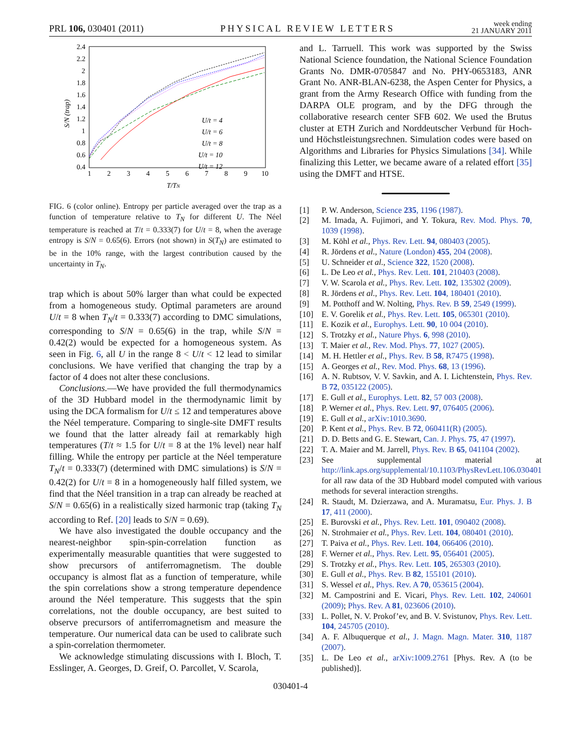PRL 106, 030401 (2011) PHYSICAL REVIEW LETTERS week ending
21 JANUARY 2011
2.4
2.2
2
1.8
1.6
1.4
1.2
1
0.8
0.6
0.4
1
2
3
4
5
6
7
8
9
10
T/TN
S/N (trap)
U/t = 4
U/t = 6
U/t = 8
U/t = 10
U/t = 12
FIG. 6 (color online). Entropy per particle averaged over the trap as a function of temperature relative to T<sub>N</sub> for different U. The Néel temperature is reached at T/t = 0.333(7) for U/t = 8, when the average entropy is S/N = 0.65(6). Errors (not shown) in S(T<sub>N</sub>) are estimated to be in the 10% range, with the largest contribution caused by the uncertainty in T<sub>N</sub>.
trap which is about 50% larger than what could be expected from a homogeneous study. Optimal parameters are around U/t = 8 when T<sub>N</sub>/t = 0.333(7) according to DMC simulations, corresponding to S/N = 0.65(6) in the trap, while S/N = 0.42(2) would be expected for a homogeneous system. As seen in Fig. 6, all U in the range 8 < U/t < 12 lead to similar conclusions. We have verified that changing the trap by a factor of 4 does not alter these conclusions.
Conclusions.—We have provided the full thermodynamics of the 3D Hubbard model in the thermodynamic limit by using the DCA formalism for U/t ≤ 12 and temperatures above the Néel temperature. Comparing to single-site DMFT results we found that the latter already fail at remarkably high temperatures (T/t ≈ 1.5 for U/t = 8 at the 1% level) near half filling. While the entropy per particle at the Néel temperature T<sub>N</sub>/t = 0.333(7) (determined with DMC simulations) is S/N = 0.42(2) for U/t = 8 in a homogeneously half filled system, we find that the Néel transition in a trap can already be reached at S/N = 0.65(6) in a realistically sized harmonic trap (taking T<sub>N</sub> according to Ref. [20] leads to S/N = 0.69).
We have also investigated the double occupancy and the nearest-neighbor spin-spin-correlation function as experimentally measurable quantities that were suggested to show precursors of antiferromagnetism. The double occupancy is almost flat as a function of temperature, while the spin correlations show a strong temperature dependence around the Néel temperature. This suggests that the spin correlations, not the double occupancy, are best suited to observe precursors of antiferromagnetism and measure the temperature. Our numerical data can be used to calibrate such a spin-correlation thermometer.
We acknowledge stimulating discussions with I. Bloch, T. Esslinger, A. Georges, D. Greif, O. Parcollet, V. Scarola,
and L. Tarruell. This work was supported by the Swiss National Science foundation, the National Science Foundation Grants No. DMR-0705847 and No. PHY-0653183, ANR Grant No. ANR-BLAN-6238, the Aspen Center for Physics, a grant from the Army Research Office with funding from the DARPA OLE program, and by the DFG through the collaborative research center SFB 602. We used the Brutus cluster at ETH Zurich and Norddeutscher Verbund für Hoch- und Höchstleistungsrechnen. Simulation codes were based on Algorithms and Libraries for Physics Simulations [34]. While finalizing this Letter, we became aware of a related effort [35] using the DMFT and HTSE.
[1] P. W. Anderson, Science 235, 1196 (1987).
[2] M. Imada, A. Fujimori, and Y. Tokura, Rev. Mod. Phys. 70, 1039 (1998).
[3] M. Köhl et al., Phys. Rev. Lett. 94, 080403 (2005).
[4] R. Jördens et al., Nature (London) 455, 204 (2008).
[5] U. Schneider et al., Science 322, 1520 (2008).
[6] L. De Leo et al., Phys. Rev. Lett. 101, 210403 (2008).
[7] V. W. Scarola et al., Phys. Rev. Lett. 102, 135302 (2009).
[8] R. Jördens et al., Phys. Rev. Lett. 104, 180401 (2010).
[9] M. Potthoff and W. Nolting, Phys. Rev. B 59, 2549 (1999).
[10] E. V. Gorelik et al., Phys. Rev. Lett. 105, 065301 (2010).
[11] E. Kozik et al., Europhys. Lett. 90, 10 004 (2010).
[12] S. Trotzky et al., Nature Phys. 6, 998 (2010).
[13] T. Maier et al., Rev. Mod. Phys. 77, 1027 (2005).
[14] M. H. Hettler et al., Phys. Rev. B 58, R7475 (1998).
[15] A. Georges et al., Rev. Mod. Phys. 68, 13 (1996).
[16] A. N. Rubtsov, V. V. Savkin, and A. I. Lichtenstein, Phys. Rev. B 72, 035122 (2005).
[17] E. Gull et al., Europhys. Lett. 82, 57 003 (2008).
[18] P. Werner et al., Phys. Rev. Lett. 97, 076405 (2006).
[19] E. Gull et al., arXiv:1010.3690.
[20] P. Kent et al., Phys. Rev. B 72, 060411(R) (2005).
[21] D. D. Betts and G. E. Stewart, Can. J. Phys. 75, 47 (1997).
[22] T. A. Maier and M. Jarrell, Phys. Rev. B 65, 041104 (2002).
[23] See supplemental material at http://link.aps.org/supplemental/10.1103/PhysRevLett.106.030401 for all raw data of the 3D Hubbard model computed with various methods for several interaction strengths.
[24] R. Staudt, M. Dzierzawa, and A. Muramatsu, Eur. Phys. J. B 17, 411 (2000).
[25] E. Burovski et al., Phys. Rev. Lett. 101, 090402 (2008).
[26] N. Strohmaier et al., Phys. Rev. Lett. 104, 080401 (2010).
[27] T. Paiva et al., Phys. Rev. Lett. 104, 066406 (2010).
[28] F. Werner et al., Phys. Rev. Lett. 95, 056401 (2005).
[29] S. Trotzky et al., Phys. Rev. Lett. 105, 265303 (2010).
[30] E. Gull et al., Phys. Rev. B 82, 155101 (2010).
[31] S. Wessel et al., Phys. Rev. A 70, 053615 (2004).
[32] M. Campostrini and E. Vicari, Phys. Rev. Lett. 102, 240601 (2009); Phys. Rev. A 81, 023606 (2010).
[33] L. Pollet, N. V. Prokof’ev, and B. V. Svistunov, Phys. Rev. Lett. 104, 245705 (2010).
[34] A. F. Albuquerque et al., J. Magn. Magn. Mater. 310, 1187 (2007).
[35] L. De Leo et al., arXiv:1009.2761 [Phys. Rev. A (to be published)].
030401-4